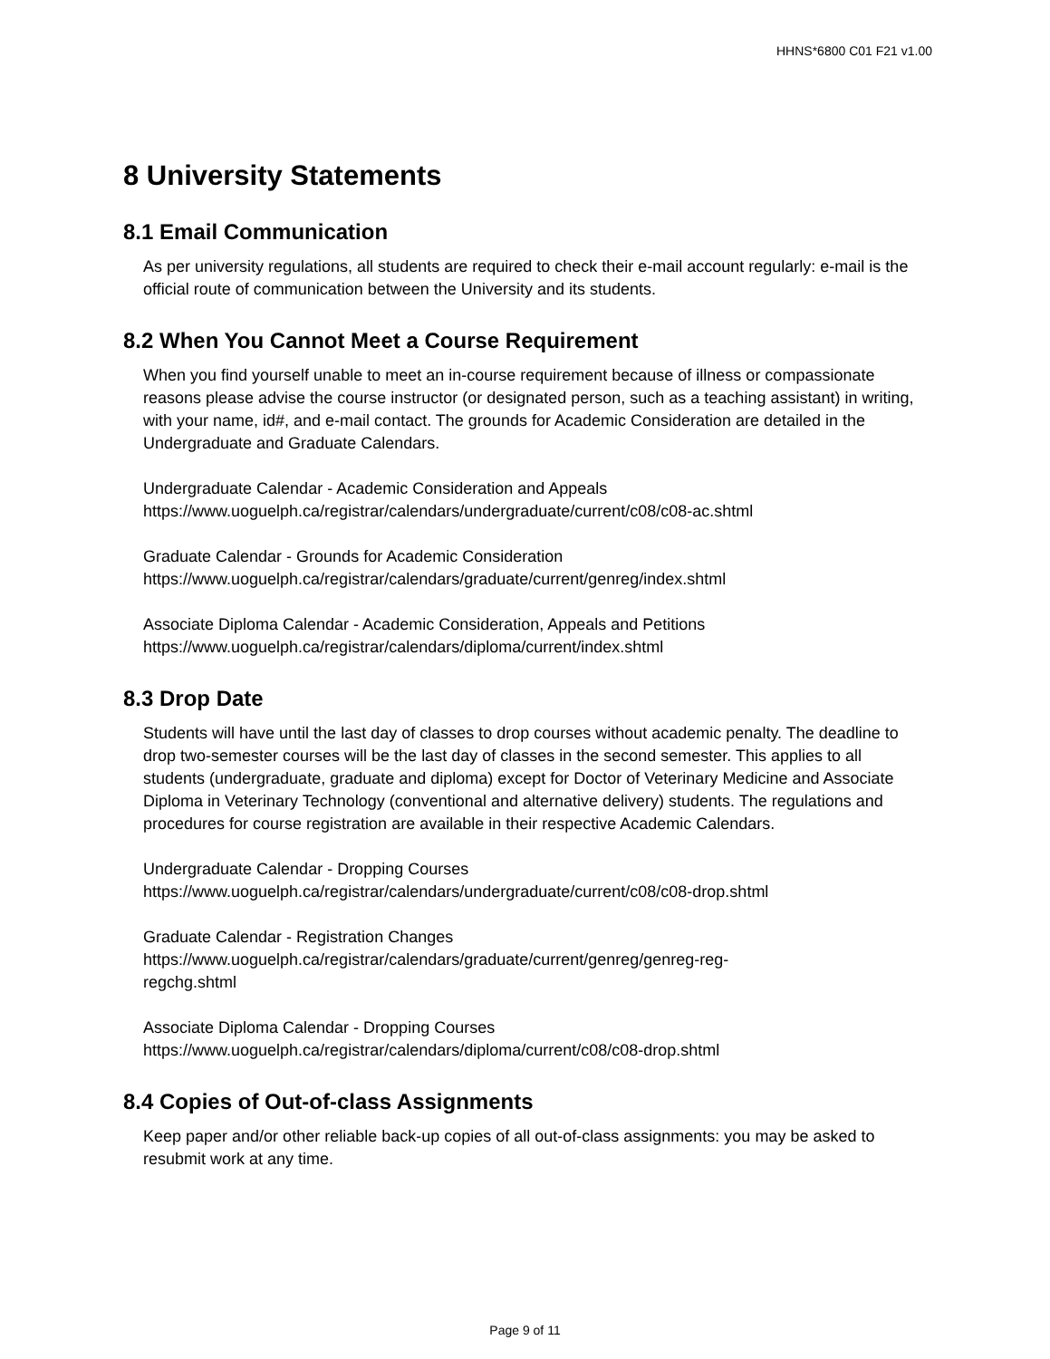HHNS*6800 C01 F21 v1.00
8 University Statements
8.1 Email Communication
As per university regulations, all students are required to check their e-mail account regularly: e-mail is the official route of communication between the University and its students.
8.2 When You Cannot Meet a Course Requirement
When you find yourself unable to meet an in-course requirement because of illness or compassionate reasons please advise the course instructor (or designated person, such as a teaching assistant) in writing, with your name, id#, and e-mail contact. The grounds for Academic Consideration are detailed in the Undergraduate and Graduate Calendars.
Undergraduate Calendar - Academic Consideration and Appeals
https://www.uoguelph.ca/registrar/calendars/undergraduate/current/c08/c08-ac.shtml
Graduate Calendar - Grounds for Academic Consideration
https://www.uoguelph.ca/registrar/calendars/graduate/current/genreg/index.shtml
Associate Diploma Calendar - Academic Consideration, Appeals and Petitions
https://www.uoguelph.ca/registrar/calendars/diploma/current/index.shtml
8.3 Drop Date
Students will have until the last day of classes to drop courses without academic penalty. The deadline to drop two-semester courses will be the last day of classes in the second semester. This applies to all students (undergraduate, graduate and diploma) except for Doctor of Veterinary Medicine and Associate Diploma in Veterinary Technology (conventional and alternative delivery) students. The regulations and procedures for course registration are available in their respective Academic Calendars.
Undergraduate Calendar - Dropping Courses
https://www.uoguelph.ca/registrar/calendars/undergraduate/current/c08/c08-drop.shtml
Graduate Calendar - Registration Changes
https://www.uoguelph.ca/registrar/calendars/graduate/current/genreg/genreg-reg-
regchg.shtml
Associate Diploma Calendar - Dropping Courses
https://www.uoguelph.ca/registrar/calendars/diploma/current/c08/c08-drop.shtml
8.4 Copies of Out-of-class Assignments
Keep paper and/or other reliable back-up copies of all out-of-class assignments: you may be asked to resubmit work at any time.
Page 9 of 11